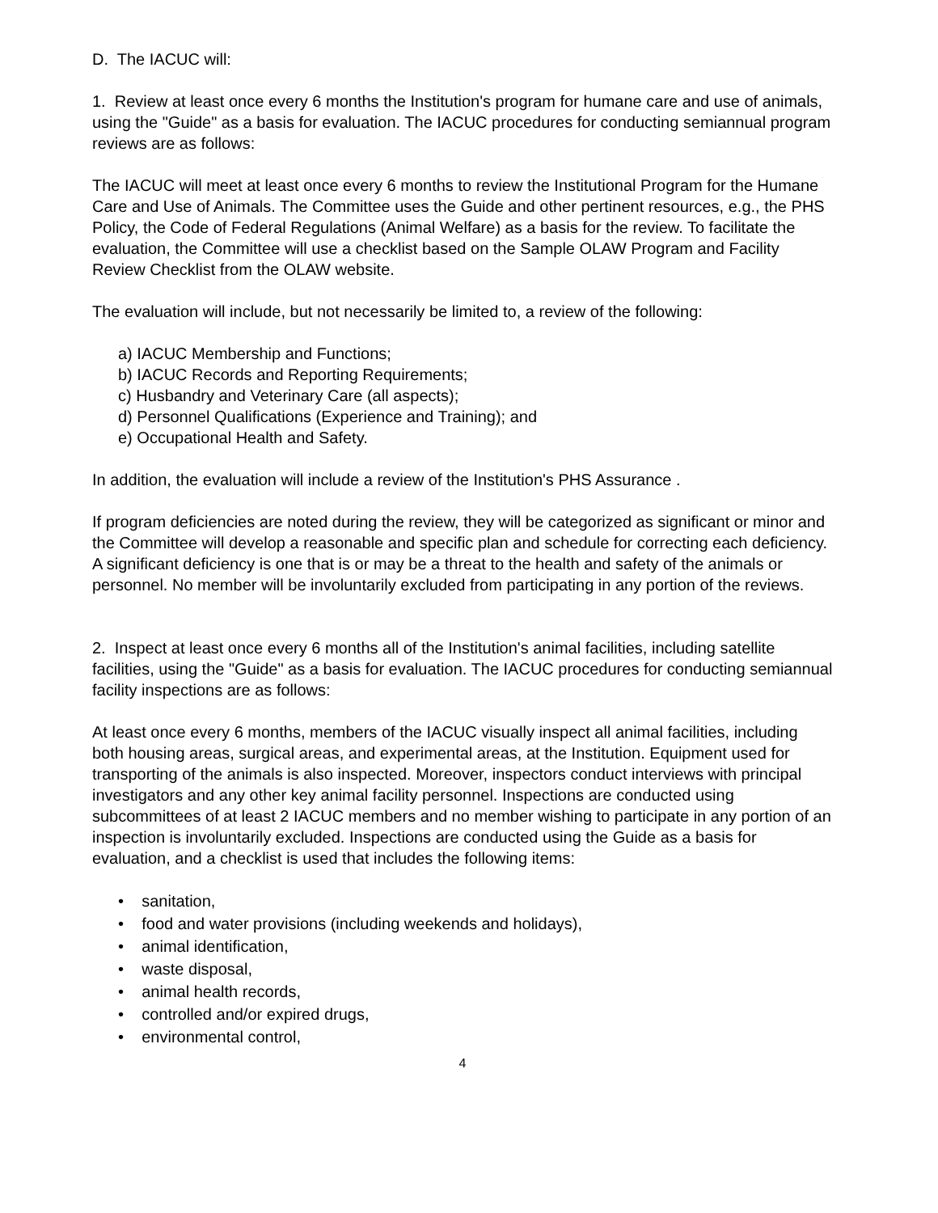D. The IACUC will:
1. Review at least once every 6 months the Institution's program for humane care and use of animals, using the "Guide" as a basis for evaluation. The IACUC procedures for conducting semiannual program reviews are as follows:
The IACUC will meet at least once every 6 months to review the Institutional Program for the Humane Care and Use of Animals. The Committee uses the Guide and other pertinent resources, e.g., the PHS Policy, the Code of Federal Regulations (Animal Welfare) as a basis for the review. To facilitate the evaluation, the Committee will use a checklist based on the Sample OLAW Program and Facility Review Checklist from the OLAW website.
The evaluation will include, but not necessarily be limited to, a review of the following:
a) IACUC Membership and Functions;
b) IACUC Records and Reporting Requirements;
c) Husbandry and Veterinary Care (all aspects);
d) Personnel Qualifications (Experience and Training); and
e) Occupational Health and Safety.
In addition, the evaluation will include a review of the Institution's PHS Assurance .
If program deficiencies are noted during the review, they will be categorized as significant or minor and the Committee will develop a reasonable and specific plan and schedule for correcting each deficiency. A significant deficiency is one that is or may be a threat to the health and safety of the animals or personnel. No member will be involuntarily excluded from participating in any portion of the reviews.
2. Inspect at least once every 6 months all of the Institution's animal facilities, including satellite facilities, using the "Guide" as a basis for evaluation. The IACUC procedures for conducting semiannual facility inspections are as follows:
At least once every 6 months, members of the IACUC visually inspect all animal facilities, including both housing areas, surgical areas, and experimental areas, at the Institution. Equipment used for transporting of the animals is also inspected. Moreover, inspectors conduct interviews with principal investigators and any other key animal facility personnel. Inspections are conducted using subcommittees of at least 2 IACUC members and no member wishing to participate in any portion of an inspection is involuntarily excluded. Inspections are conducted using the Guide as a basis for evaluation, and a checklist is used that includes the following items:
• sanitation,
• food and water provisions (including weekends and holidays),
• animal identification,
• waste disposal,
• animal health records,
• controlled and/or expired drugs,
• environmental control,
4